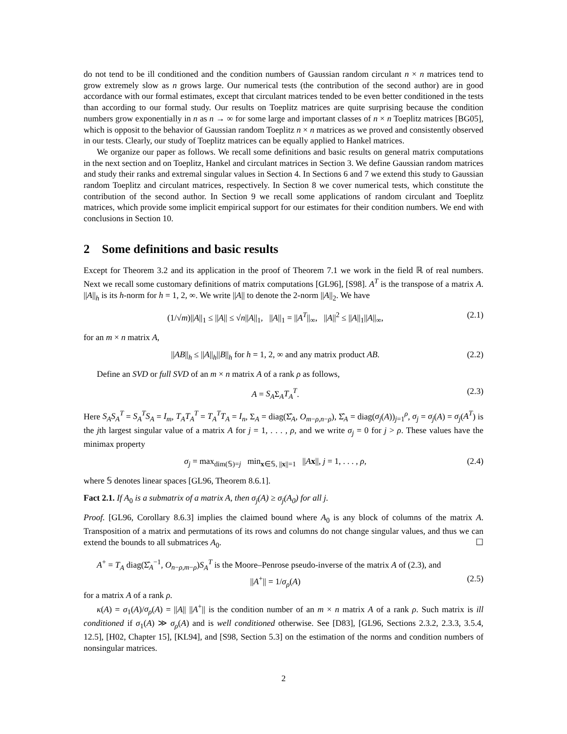do not tend to be ill conditioned and the condition numbers of Gaussian random circulant n × n matrices tend to grow extremely slow as n grows large. Our numerical tests (the contribution of the second author) are in good accordance with our formal estimates, except that circulant matrices tended to be even better conditioned in the tests than according to our formal study. Our results on Toeplitz matrices are quite surprising because the condition numbers grow exponentially in n as n → ∞ for some large and important classes of n × n Toeplitz matrices [BG05], which is opposit to the behavior of Gaussian random Toeplitz n × n matrices as we proved and consistently observed in our tests. Clearly, our study of Toeplitz matrices can be equally applied to Hankel matrices.
We organize our paper as follows. We recall some definitions and basic results on general matrix computations in the next section and on Toeplitz, Hankel and circulant matrices in Section 3. We define Gaussian random matrices and study their ranks and extremal singular values in Section 4. In Sections 6 and 7 we extend this study to Gaussian random Toeplitz and circulant matrices, respectively. In Section 8 we cover numerical tests, which constitute the contribution of the second author. In Section 9 we recall some applications of random circulant and Toeplitz matrices, which provide some implicit empirical support for our estimates for their condition numbers. We end with conclusions in Section 10.
2 Some definitions and basic results
Except for Theorem 3.2 and its application in the proof of Theorem 7.1 we work in the field ℝ of real numbers. Next we recall some customary definitions of matrix computations [GL96], [S98]. A<sup>T</sup> is the transpose of a matrix A. ||A||<sub>h</sub> is its h-norm for h = 1, 2, ∞. We write ||A|| to denote the 2-norm ||A||<sub>2</sub>. We have
(1/√m)||A||<sub>1</sub> ≤ ||A|| ≤ √n||A||<sub>1</sub>, ||A||<sub>1</sub> = ||A<sup>T</sup>||<sub>∞</sub>, ||A||<sup>2</sup> ≤ ||A||<sub>1</sub>||A||<sub>∞</sub>, (2.1)
for an m × n matrix A,
||AB||<sub>h</sub> ≤ ||A||<sub>h</sub>||B||<sub>h</sub> for h = 1, 2, ∞ and any matrix product AB. (2.2)
Define an SVD or full SVD of an m × n matrix A of a rank ρ as follows,
A = S<sub>A</sub>Σ<sub>A</sub>T<sub>A</sub><sup>T</sup>. (2.3)
Here S<sub>A</sub>S<sub>A</sub><sup>T</sup> = S<sub>A</sub><sup>T</sup>S<sub>A</sub> = I<sub>m</sub>, T<sub>A</sub>T<sub>A</sub><sup>T</sup> = T<sub>A</sub><sup>T</sup>T<sub>A</sub> = I<sub>n</sub>, Σ<sub>A</sub> = diag(Σ̂<sub>A</sub>, O<sub>m−ρ,n−ρ</sub>), Σ̂<sub>A</sub> = diag(σ<sub>j</sub>(A))<sub>j=1</sub><sup>ρ</sup>, σ<sub>j</sub> = σ<sub>j</sub>(A) = σ<sub>j</sub>(A<sup>T</sup>) is the jth largest singular value of a matrix A for j = 1, . . . , ρ, and we write σ<sub>j</sub> = 0 for j > ρ. These values have the minimax property
σ<sub>j</sub> = max<sub>dim(𝕊)=j</sub> min<sub>x∈𝕊, ||x||=1</sub> ||Ax||, j = 1, . . . , ρ, (2.4)
where 𝕊 denotes linear spaces [GL96, Theorem 8.6.1].
Fact 2.1. If A<sub>0</sub> is a submatrix of a matrix A, then σ<sub>j</sub>(A) ≥ σ<sub>j</sub>(A<sub>0</sub>) for all j.
Proof. [GL96, Corollary 8.6.3] implies the claimed bound where A<sub>0</sub> is any block of columns of the matrix A. Transposition of a matrix and permutations of its rows and columns do not change singular values, and thus we can extend the bounds to all submatrices A<sub>0</sub>. ☐
A<sup>+</sup> = T<sub>A</sub> diag(Σ̂<sub>A</sub><sup>−1</sup>, O<sub>n−ρ,m−ρ</sub>)S<sub>A</sub><sup>T</sup> is the Moore–Penrose pseudo-inverse of the matrix A of (2.3), and
||A<sup>+</sup>|| = 1/σ<sub>ρ</sub>(A) (2.5)
for a matrix A of a rank ρ.
κ(A) = σ<sub>1</sub>(A)/σ<sub>ρ</sub>(A) = ||A|| ||A<sup>+</sup>|| is the condition number of an m × n matrix A of a rank ρ. Such matrix is ill conditioned if σ<sub>1</sub>(A) ≫ σ<sub>ρ</sub>(A) and is well conditioned otherwise. See [D83], [GL96, Sections 2.3.2, 2.3.3, 3.5.4, 12.5], [H02, Chapter 15], [KL94], and [S98, Section 5.3] on the estimation of the norms and condition numbers of nonsingular matrices.
2